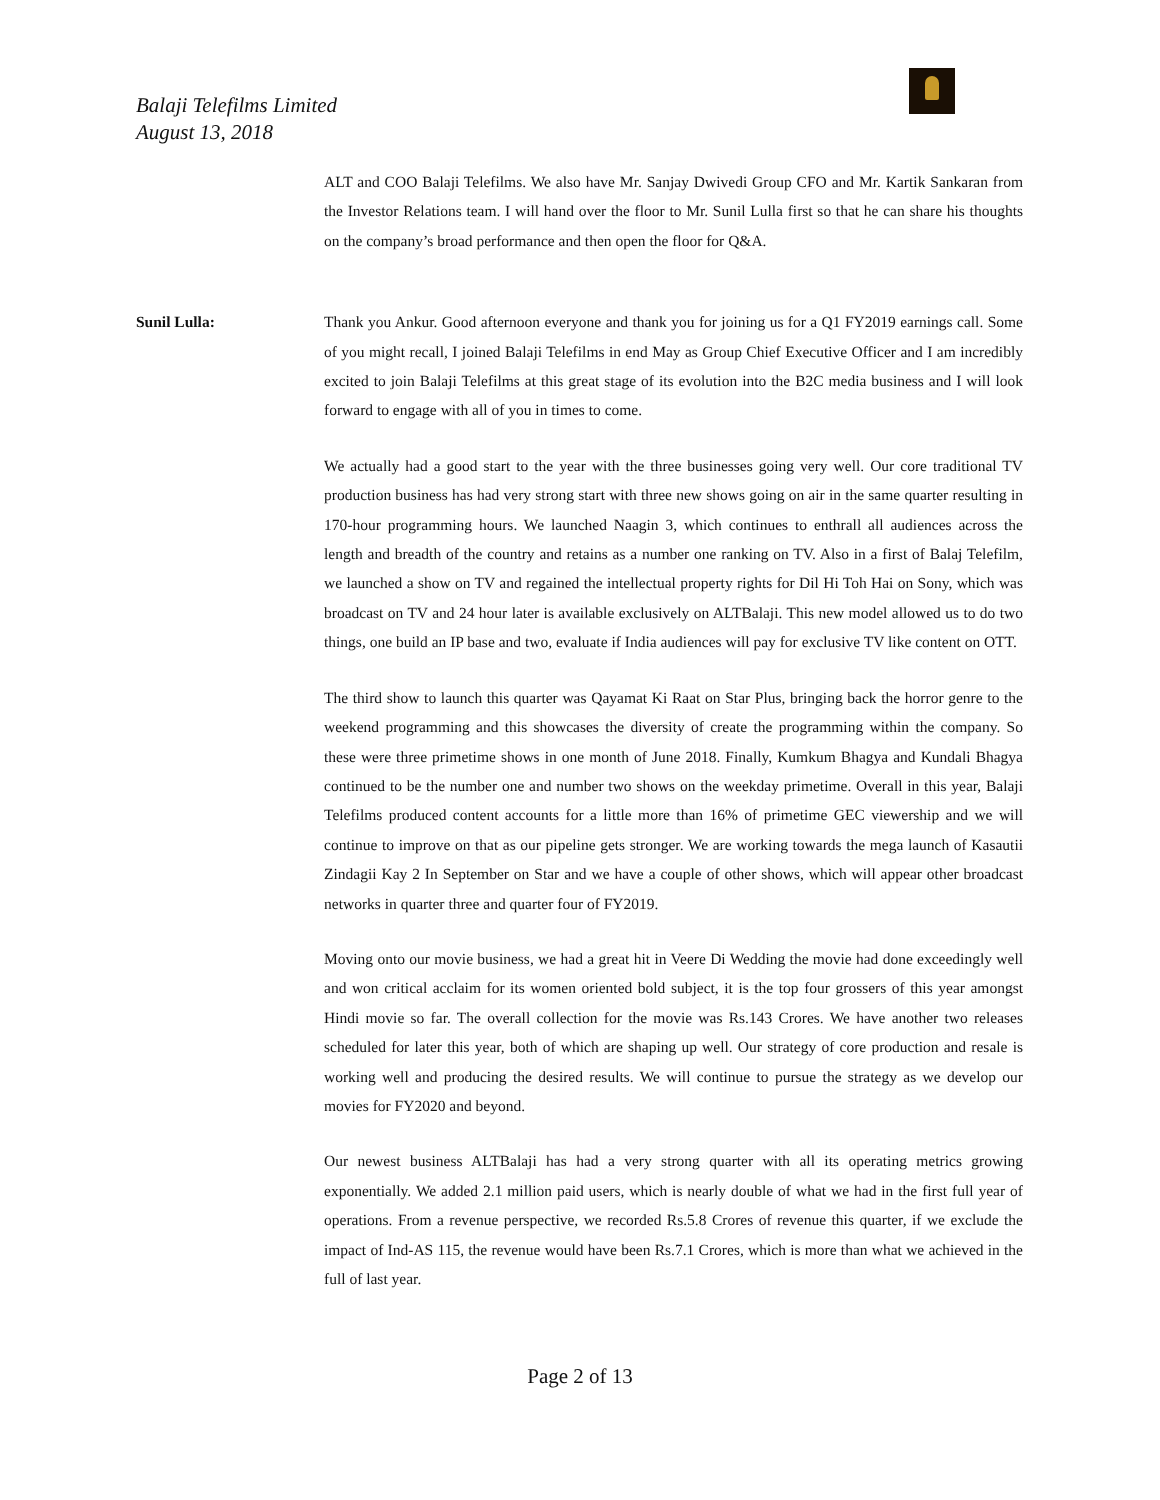Balaji Telefilms Limited
August 13, 2018
ALT and COO Balaji Telefilms. We also have Mr. Sanjay Dwivedi Group CFO and Mr. Kartik Sankaran from the Investor Relations team. I will hand over the floor to Mr. Sunil Lulla first so that he can share his thoughts on the company’s broad performance and then open the floor for Q&A.
Sunil Lulla: Thank you Ankur. Good afternoon everyone and thank you for joining us for a Q1 FY2019 earnings call. Some of you might recall, I joined Balaji Telefilms in end May as Group Chief Executive Officer and I am incredibly excited to join Balaji Telefilms at this great stage of its evolution into the B2C media business and I will look forward to engage with all of you in times to come.
We actually had a good start to the year with the three businesses going very well. Our core traditional TV production business has had very strong start with three new shows going on air in the same quarter resulting in 170-hour programming hours. We launched Naagin 3, which continues to enthrall all audiences across the length and breadth of the country and retains as a number one ranking on TV. Also in a first of Balaj Telefilm, we launched a show on TV and regained the intellectual property rights for Dil Hi Toh Hai on Sony, which was broadcast on TV and 24 hour later is available exclusively on ALTBalaji. This new model allowed us to do two things, one build an IP base and two, evaluate if India audiences will pay for exclusive TV like content on OTT.
The third show to launch this quarter was Qayamat Ki Raat on Star Plus, bringing back the horror genre to the weekend programming and this showcases the diversity of create the programming within the company. So these were three primetime shows in one month of June 2018. Finally, Kumkum Bhagya and Kundali Bhagya continued to be the number one and number two shows on the weekday primetime. Overall in this year, Balaji Telefilms produced content accounts for a little more than 16% of primetime GEC viewership and we will continue to improve on that as our pipeline gets stronger. We are working towards the mega launch of Kasautii Zindagii Kay 2 In September on Star and we have a couple of other shows, which will appear other broadcast networks in quarter three and quarter four of FY2019.
Moving onto our movie business, we had a great hit in Veere Di Wedding the movie had done exceedingly well and won critical acclaim for its women oriented bold subject, it is the top four grossers of this year amongst Hindi movie so far. The overall collection for the movie was Rs.143 Crores. We have another two releases scheduled for later this year, both of which are shaping up well. Our strategy of core production and resale is working well and producing the desired results. We will continue to pursue the strategy as we develop our movies for FY2020 and beyond.
Our newest business ALTBalaji has had a very strong quarter with all its operating metrics growing exponentially. We added 2.1 million paid users, which is nearly double of what we had in the first full year of operations. From a revenue perspective, we recorded Rs.5.8 Crores of revenue this quarter, if we exclude the impact of Ind-AS 115, the revenue would have been Rs.7.1 Crores, which is more than what we achieved in the full of last year.
Page 2 of 13